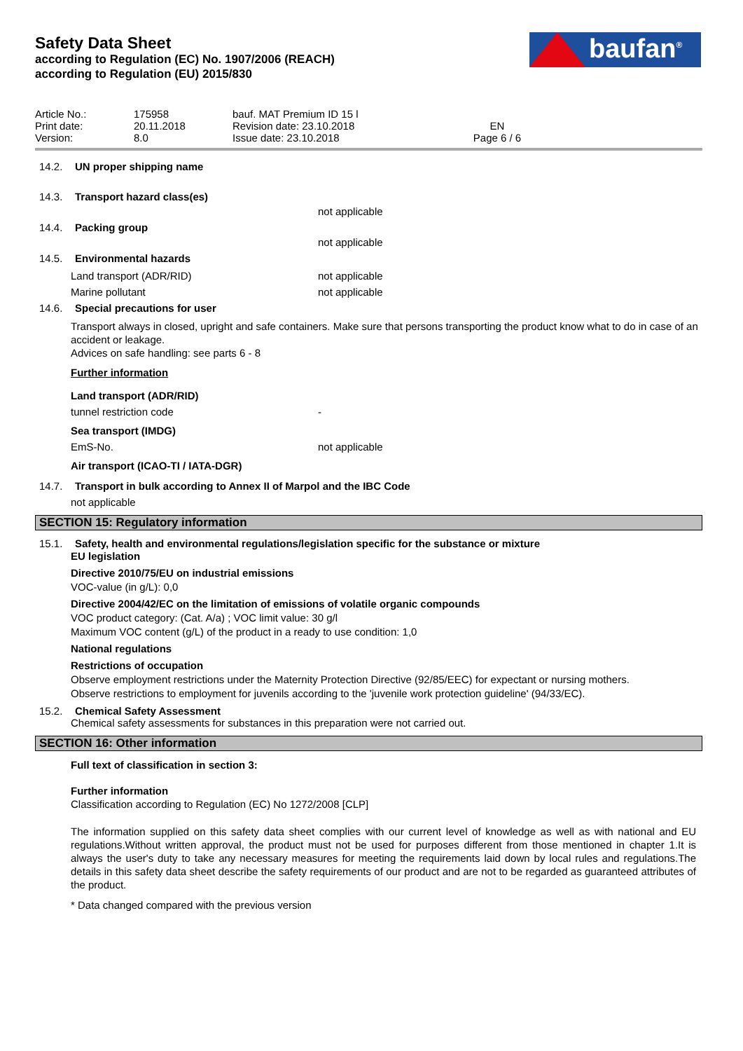baufan<sup>®</sup>
Safety Data Sheet
according to Regulation (EC) No. 1907/2006 (REACH)
according to Regulation (EU) 2015/830
Article No.:
Print date:
Version:
175958
20.11.2018
8.0
bauf. MAT Premium ID 15 l
Revision date: 23.10.2018
Issue date: 23.10.2018
EN
Page 6 / 6
14.2. UN proper shipping name
14.3. Transport hazard class(es)
not applicable
14.4. Packing group
not applicable
14.5. Environmental hazards
Land transport (ADR/RID) not applicable
Marine pollutant not applicable
14.6. Special precautions for user
Transport always in closed, upright and safe containers. Make sure that persons transporting the product know what to do in case of an accident or leakage.
Advices on safe handling: see parts 6 - 8
Further information
Land transport (ADR/RID)
tunnel restriction code -
Sea transport (IMDG)
EmS-No. not applicable
Air transport (ICAO-TI / IATA-DGR)
14.7. Transport in bulk according to Annex II of Marpol and the IBC Code
not applicable
SECTION 15: Regulatory information
15.1. Safety, health and environmental regulations/legislation specific for the substance or mixture
EU legislation
Directive 2010/75/EU on industrial emissions
VOC-value (in g/L): 0,0
Directive 2004/42/EC on the limitation of emissions of volatile organic compounds
VOC product category: (Cat. A/a) ; VOC limit value: 30 g/l
Maximum VOC content (g/L) of the product in a ready to use condition: 1,0
National regulations
Restrictions of occupation
Observe employment restrictions under the Maternity Protection Directive (92/85/EEC) for expectant or nursing mothers.
Observe restrictions to employment for juvenils according to the 'juvenile work protection guideline' (94/33/EC).
15.2. Chemical Safety Assessment
Chemical safety assessments for substances in this preparation were not carried out.
SECTION 16: Other information
Full text of classification in section 3:
Further information
Classification according to Regulation (EC) No 1272/2008 [CLP]
The information supplied on this safety data sheet complies with our current level of knowledge as well as with national and EU regulations.Without written approval, the product must not be used for purposes different from those mentioned in chapter 1.It is always the user's duty to take any necessary measures for meeting the requirements laid down by local rules and regulations.The details in this safety data sheet describe the safety requirements of our product and are not to be regarded as guaranteed attributes of the product.
* Data changed compared with the previous version